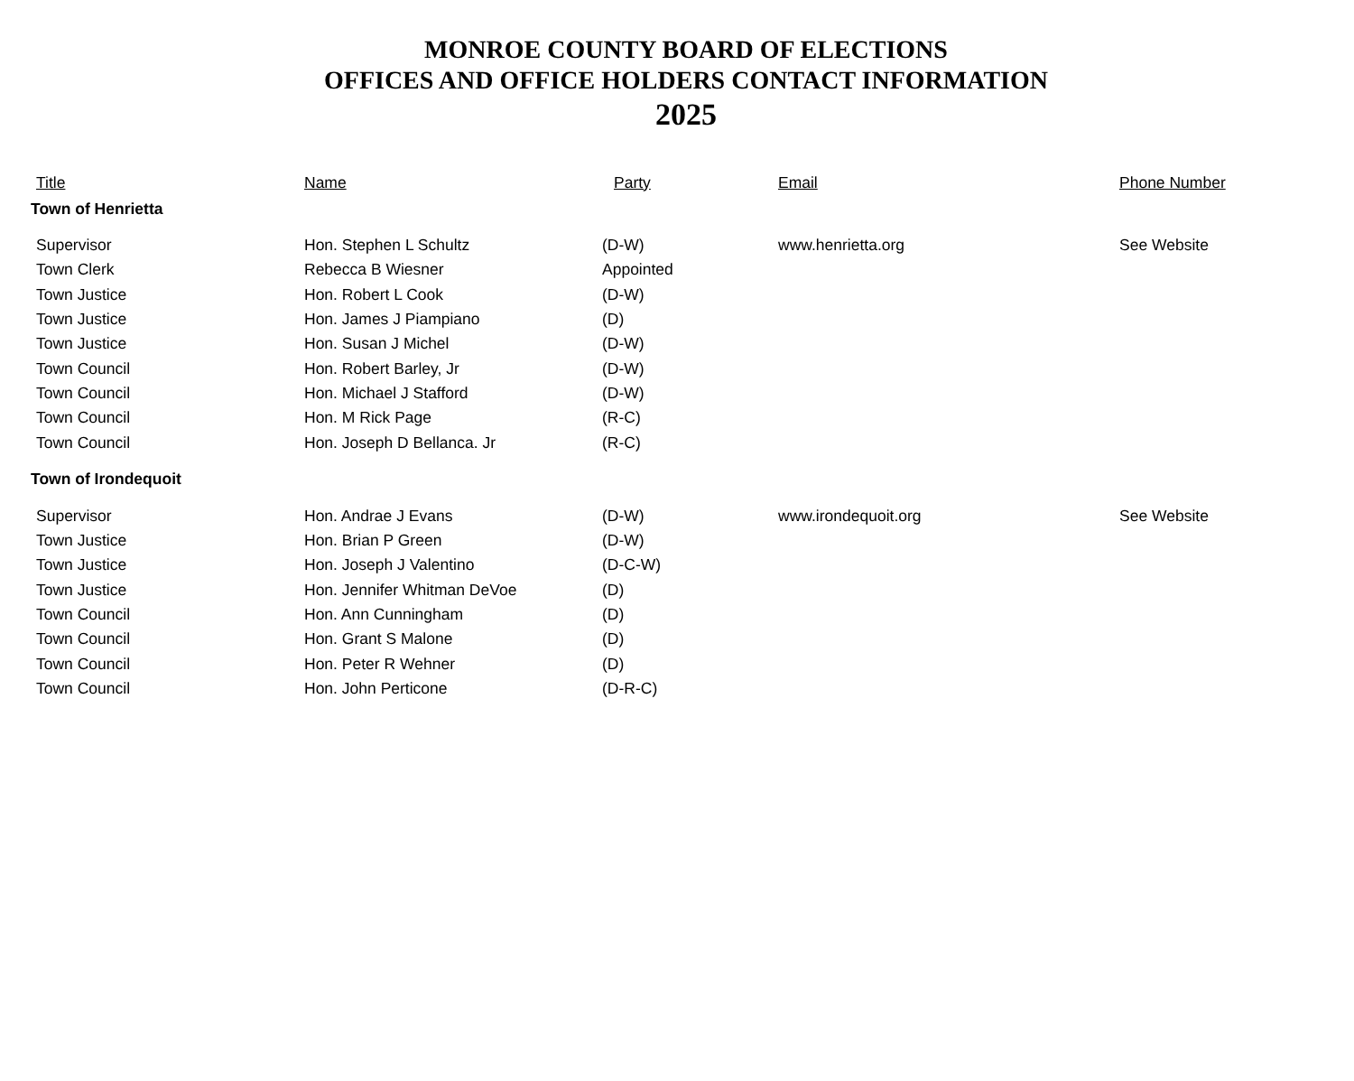MONROE COUNTY BOARD OF ELECTIONS
OFFICES AND OFFICE HOLDERS CONTACT INFORMATION
2025
| Title | Name | Party | Email | Phone Number |
| --- | --- | --- | --- | --- |
| Town of Henrietta | | | | |
| Supervisor | Hon. Stephen L Schultz | (D-W) | www.henrietta.org | See Website |
| Town Clerk | Rebecca B Wiesner | Appointed | | |
| Town Justice | Hon. Robert L Cook | (D-W) | | |
| Town Justice | Hon. James J Piampiano | (D) | | |
| Town Justice | Hon. Susan J Michel | (D-W) | | |
| Town Council | Hon. Robert Barley, Jr | (D-W) | | |
| Town Council | Hon. Michael J Stafford | (D-W) | | |
| Town Council | Hon. M Rick Page | (R-C) | | |
| Town Council | Hon. Joseph D Bellanca. Jr | (R-C) | | |
| Town of Irondequoit | | | | |
| Supervisor | Hon. Andrae J Evans | (D-W) | www.irondequoit.org | See Website |
| Town Justice | Hon. Brian P Green | (D-W) | | |
| Town Justice | Hon. Joseph J Valentino | (D-C-W) | | |
| Town Justice | Hon. Jennifer Whitman DeVoe | (D) | | |
| Town Council | Hon. Ann Cunningham | (D) | | |
| Town Council | Hon. Grant S Malone | (D) | | |
| Town Council | Hon. Peter R Wehner | (D) | | |
| Town Council | Hon. John Perticone | (D-R-C) | | |